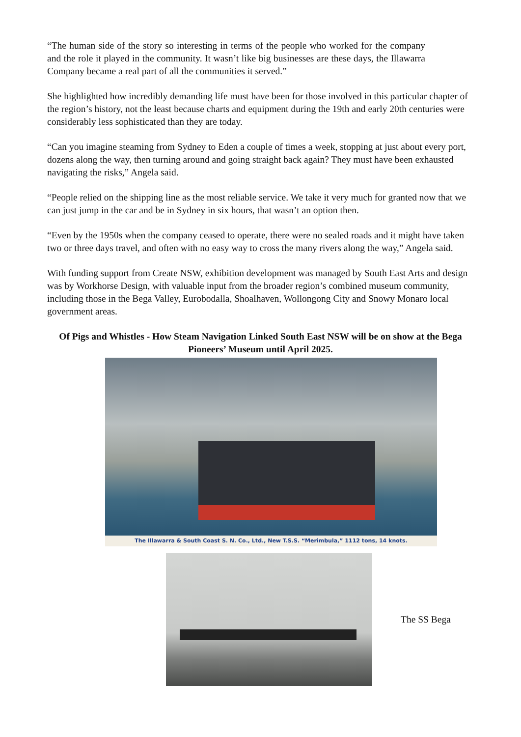“The human side of the story so interesting in terms of the people who worked for the company and the role it played in the community. It wasn’t like big businesses are these days, the Illawarra Company became a real part of all the communities it served.”
She highlighted how incredibly demanding life must have been for those involved in this particular chapter of the region’s history, not the least because charts and equipment during the 19th and early 20th centuries were considerably less sophisticated than they are today.
“Can you imagine steaming from Sydney to Eden a couple of times a week, stopping at just about every port, dozens along the way, then turning around and going straight back again? They must have been exhausted navigating the risks,” Angela said.
“People relied on the shipping line as the most reliable service. We take it very much for granted now that we can just jump in the car and be in Sydney in six hours, that wasn’t an option then.
“Even by the 1950s when the company ceased to operate, there were no sealed roads and it might have taken two or three days travel, and often with no easy way to cross the many rivers along the way,” Angela said.
With funding support from Create NSW, exhibition development was managed by South East Arts and design was by Workhorse Design, with valuable input from the broader region’s combined museum community, including those in the Bega Valley, Eurobodalla, Shoalhaven, Wollongong City and Snowy Monaro local government areas.
Of Pigs and Whistles - How Steam Navigation Linked South East NSW will be on show at the Bega
Pioneers’ Museum until April 2025.
The Illawarra & South Coast S. N. Co., Ltd., New T.S.S. “Merimbula,” 1112 tons, 14 knots.
The SS Bega